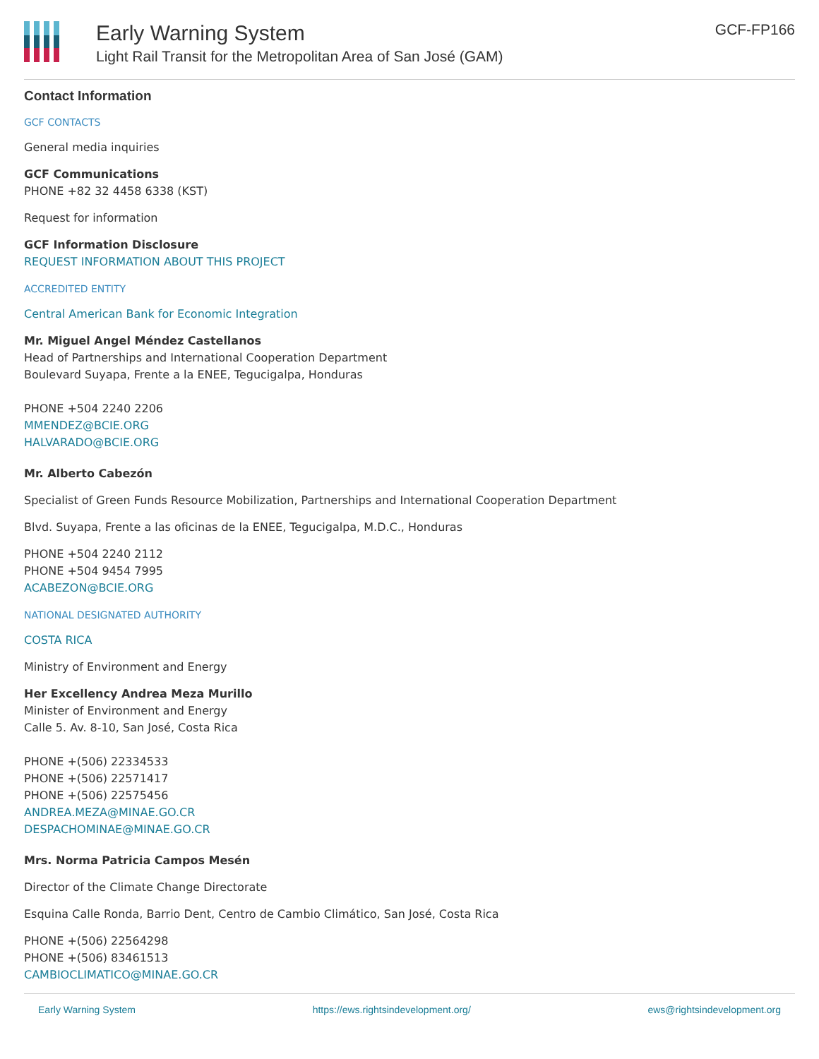Early Warning System
Light Rail Transit for the Metropolitan Area of San José (GAM)
GCF-FP166
Contact Information
GCF CONTACTS
General media inquiries
GCF Communications
PHONE +82 32 4458 6338 (KST)
Request for information
GCF Information Disclosure
REQUEST INFORMATION ABOUT THIS PROJECT
ACCREDITED ENTITY
Central American Bank for Economic Integration
Mr. Miguel Angel Méndez Castellanos
Head of Partnerships and International Cooperation Department
Boulevard Suyapa, Frente a la ENEE, Tegucigalpa, Honduras
PHONE +504 2240 2206
MMENDEZ@BCIE.ORG
HALVARADO@BCIE.ORG
Mr. Alberto Cabezón
Specialist of Green Funds Resource Mobilization, Partnerships and International Cooperation Department
Blvd. Suyapa, Frente a las oficinas de la ENEE, Tegucigalpa, M.D.C., Honduras
PHONE +504 2240 2112
PHONE +504 9454 7995
ACABEZON@BCIE.ORG
NATIONAL DESIGNATED AUTHORITY
COSTA RICA
Ministry of Environment and Energy
Her Excellency Andrea Meza Murillo
Minister of Environment and Energy
Calle 5. Av. 8-10, San José, Costa Rica
PHONE +(506) 22334533
PHONE +(506) 22571417
PHONE +(506) 22575456
ANDREA.MEZA@MINAE.GO.CR
DESPACHOMINAE@MINAE.GO.CR
Mrs. Norma Patricia Campos Mesén
Director of the Climate Change Directorate
Esquina Calle Ronda, Barrio Dent, Centro de Cambio Climático, San José, Costa Rica
PHONE +(506) 22564298
PHONE +(506) 83461513
CAMBIOCLIMATICO@MINAE.GO.CR
Early Warning System https://ews.rightsindevelopment.org/ ews@rightsindevelopment.org